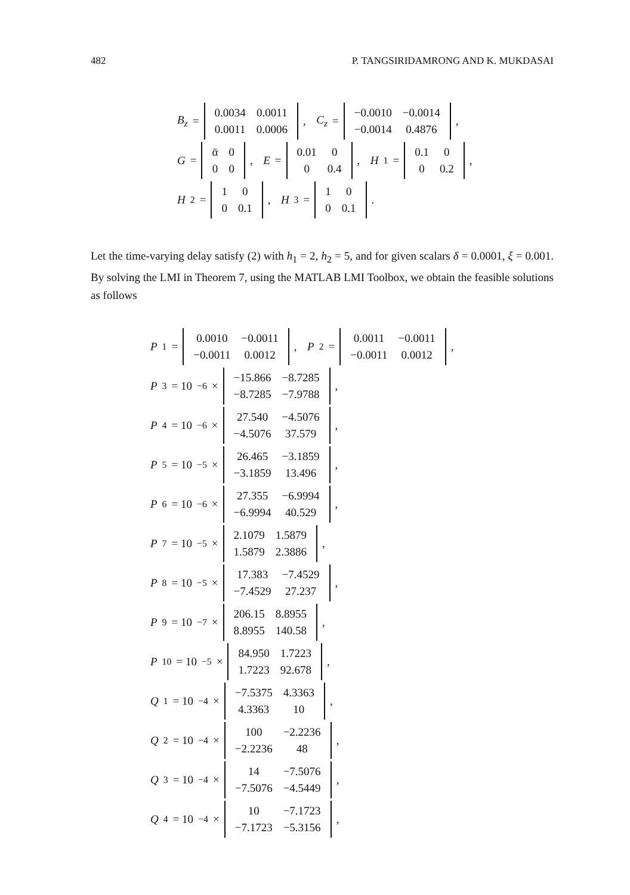482 P. TANGSIRIDAMRONG AND K. MUKDASAI
B<sub>z</sub> =
| 0.0034 | 0.0011 |
| 0.0011 | 0.0006 |
, C<sub>z</sub> =
| −0.0010 | −0.0014 |
| −0.0014 | 0.4876 |
,
G =
| ᾱ | 0 |
| 0 | 0 |
, E =
| 0.01 | 0 |
| 0 | 0.4 |
, H<sub>1</sub> =
| 0.1 | 0 |
| 0 | 0.2 |
,
H<sub>2</sub> =
| 1 | 0 |
| 0 | 0.1 |
, H<sub>3</sub> =
| 1 | 0 |
| 0 | 0.1 |
.
Let the time-varying delay satisfy (2) with h<sub>1</sub> = 2, h<sub>2</sub> = 5, and for given scalars δ = 0.0001, ξ = 0.001. By solving the LMI in Theorem 7, using the MATLAB LMI Toolbox, we obtain the feasible solutions as follows
P<sub>1</sub> =
| 0.0010 | −0.0011 |
| −0.0011 | 0.0012 |
, P<sub>2</sub> =
| 0.0011 | −0.0011 |
| −0.0011 | 0.0012 |
,
P<sub>3</sub> = 10<sup>−6</sup> ×
| −15.866 | −8.7285 |
| −8.7285 | −7.9788 |
,
P<sub>4</sub> = 10<sup>−6</sup> ×
| 27.540 | −4.5076 |
| −4.5076 | 37.579 |
,
P<sub>5</sub> = 10<sup>−5</sup> ×
| 26.465 | −3.1859 |
| −3.1859 | 13.496 |
,
P<sub>6</sub> = 10<sup>−6</sup> ×
| 27.355 | −6.9994 |
| −6.9994 | 40.529 |
,
P<sub>7</sub> = 10<sup>−5</sup> ×
| 2.1079 | 1.5879 |
| 1.5879 | 2.3886 |
,
P<sub>8</sub> = 10<sup>−5</sup> ×
| 17.383 | −7.4529 |
| −7.4529 | 27.237 |
,
P<sub>9</sub> = 10<sup>−7</sup> ×
| 206.15 | 8.8955 |
| 8.8955 | 140.58 |
,
P<sub>10</sub> = 10<sup>−5</sup> ×
| 84.950 | 1.7223 |
| 1.7223 | 92.678 |
,
Q<sub>1</sub> = 10<sup>−4</sup> ×
| −7.5375 | 4.3363 |
| 4.3363 | 10 |
,
Q<sub>2</sub> = 10<sup>−4</sup> ×
| 100 | −2.2236 |
| −2.2236 | 48 |
,
Q<sub>3</sub> = 10<sup>−4</sup> ×
| 14 | −7.5076 |
| −7.5076 | −4.5449 |
,
Q<sub>4</sub> = 10<sup>−4</sup> ×
| 10 | −7.1723 |
| −7.1723 | −5.3156 |
,